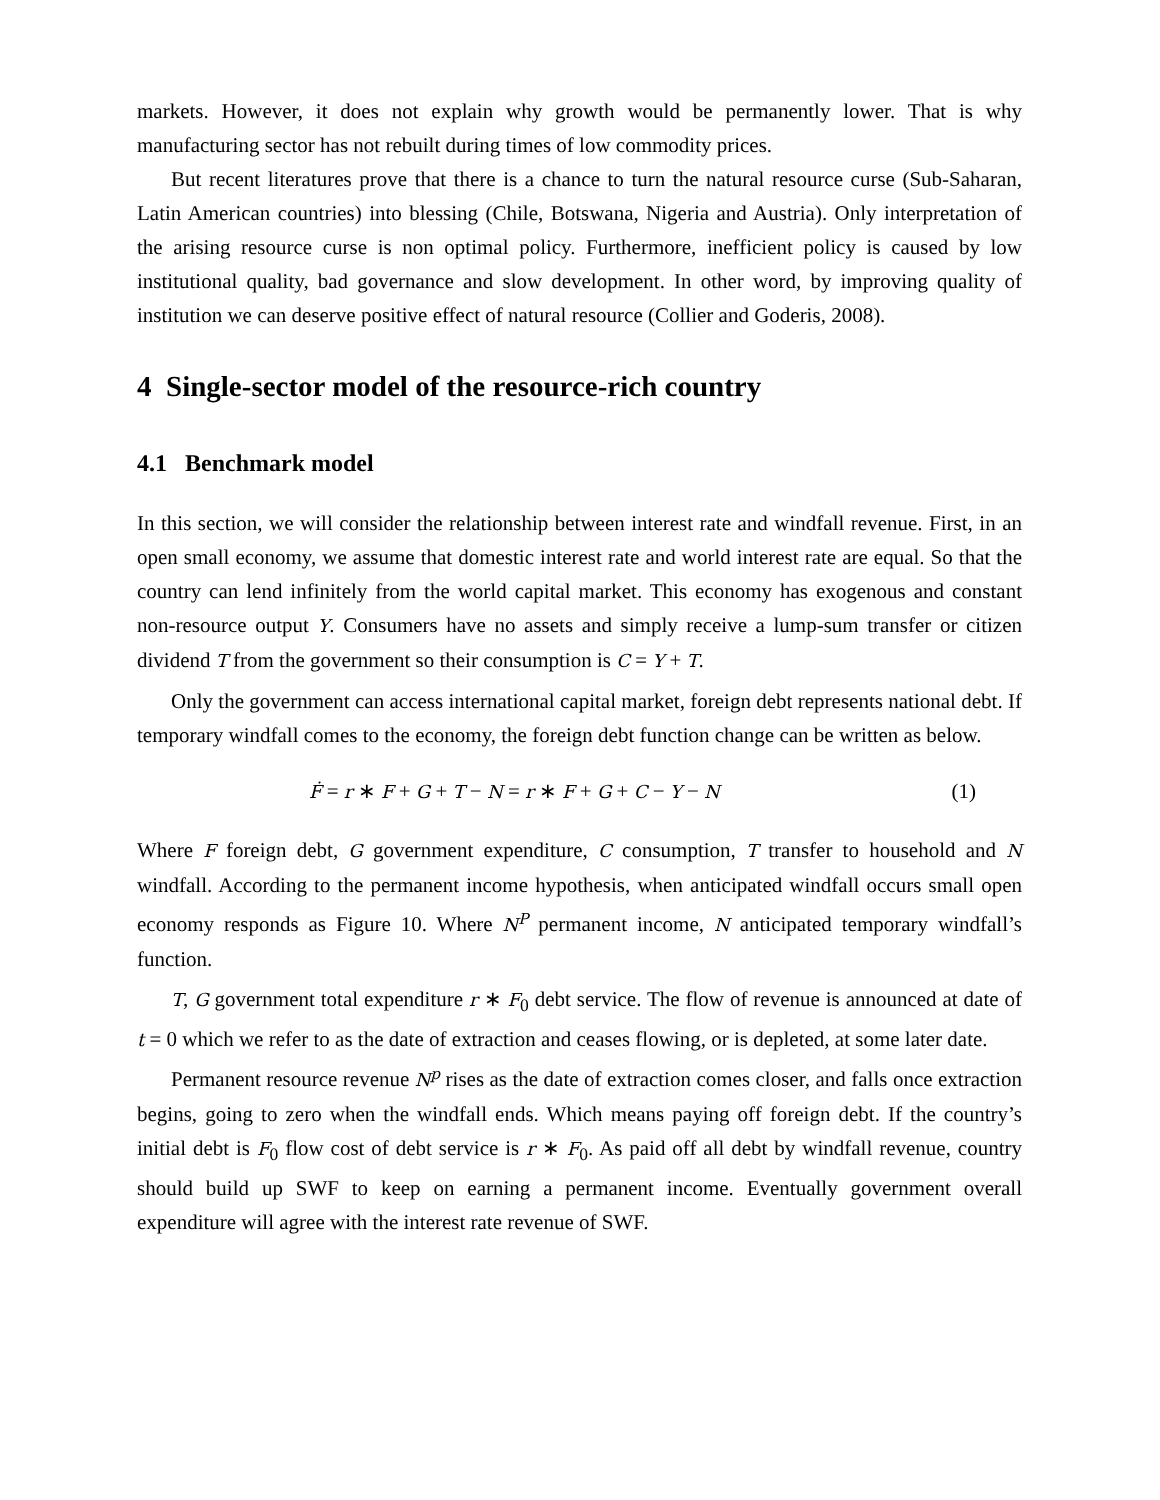markets. However, it does not explain why growth would be permanently lower. That is why manufacturing sector has not rebuilt during times of low commodity prices.
But recent literatures prove that there is a chance to turn the natural resource curse (Sub-Saharan, Latin American countries) into blessing (Chile, Botswana, Nigeria and Austria). Only interpretation of the arising resource curse is non optimal policy. Furthermore, inefficient policy is caused by low institutional quality, bad governance and slow development. In other word, by improving quality of institution we can deserve positive effect of natural resource (Collier and Goderis, 2008).
4 Single-sector model of the resource-rich country
4.1 Benchmark model
In this section, we will consider the relationship between interest rate and windfall revenue. First, in an open small economy, we assume that domestic interest rate and world interest rate are equal. So that the country can lend infinitely from the world capital market. This economy has exogenous and constant non-resource output Y. Consumers have no assets and simply receive a lump-sum transfer or citizen dividend T from the government so their consumption is C = Y + T.
Only the government can access international capital market, foreign debt represents national debt. If temporary windfall comes to the economy, the foreign debt function change can be written as below.
Ḟ = r ∗ F + G + T − N = r ∗ F + G + C − Y − N (1)
Where F foreign debt, G government expenditure, C consumption, T transfer to household and N windfall. According to the permanent income hypothesis, when anticipated windfall occurs small open economy responds as Figure 10. Where N<sup>P</sup> permanent income, N anticipated temporary windfall’s function.
T, G government total expenditure r ∗ F<sub>0</sub> debt service. The flow of revenue is announced at date of t = 0 which we refer to as the date of extraction and ceases flowing, or is depleted, at some later date.
Permanent resource revenue N<sup>p</sup> rises as the date of extraction comes closer, and falls once extraction begins, going to zero when the windfall ends. Which means paying off foreign debt. If the country’s initial debt is F<sub>0</sub> flow cost of debt service is r ∗ F<sub>0</sub>. As paid off all debt by windfall revenue, country should build up SWF to keep on earning a permanent income. Eventually government overall expenditure will agree with the interest rate revenue of SWF.